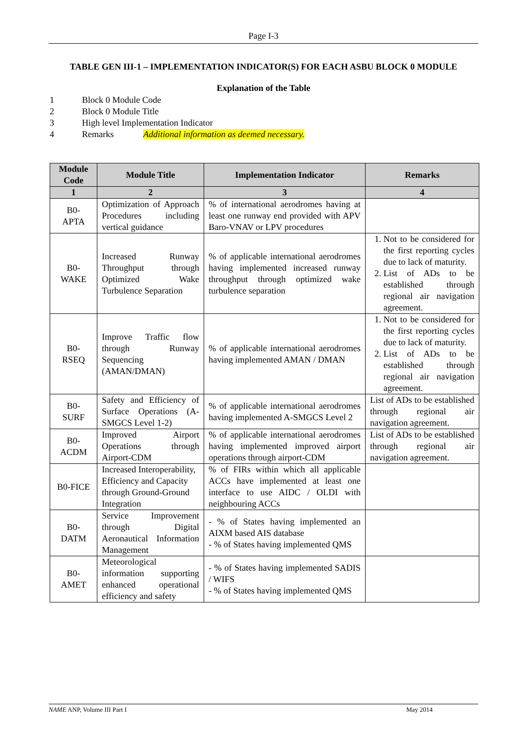Page I-3
TABLE GEN III-1 – IMPLEMENTATION INDICATOR(S) FOR EACH ASBU BLOCK 0 MODULE
Explanation of the Table
1 Block 0 Module Code
2 Block 0 Module Title
3 High level Implementation Indicator
4 Remarks Additional information as deemed necessary.
| Module Code | Module Title | Implementation Indicator | Remarks |
| --- | --- | --- | --- |
| 1 | 2 | 3 | 4 |
| B0- APTA | Optimization of Approach Procedures including vertical guidance | % of international aerodromes having at least one runway end provided with APV Baro-VNAV or LPV procedures | |
| B0- WAKE | Increased Runway Throughput through Optimized Wake Turbulence Separation | % of applicable international aerodromes having implemented increased runway throughput through optimized wake turbulence separation | 1. Not to be considered for the first reporting cycles due to lack of maturity. 2. List of ADs to be established through regional air navigation agreement. |
| B0- RSEQ | Improve Traffic flow through Runway Sequencing (AMAN/DMAN) | % of applicable international aerodromes having implemented AMAN / DMAN | 1. Not to be considered for the first reporting cycles due to lack of maturity. 2. List of ADs to be established through regional air navigation agreement. |
| B0- SURF | Safety and Efficiency of Surface Operations (A-SMGCS Level 1-2) | % of applicable international aerodromes having implemented A-SMGCS Level 2 | List of ADs to be established through regional air navigation agreement. |
| B0- ACDM | Improved Airport Operations through Airport-CDM | % of applicable international aerodromes having implemented improved airport operations through airport-CDM | List of ADs to be established through regional air navigation agreement. |
| B0-FICE | Increased Interoperability, Efficiency and Capacity through Ground-Ground Integration | % of FIRs within which all applicable ACCs have implemented at least one interface to use AIDC / OLDI with neighbouring ACCs | |
| B0- DATM | Service Improvement through Digital Aeronautical Information Management | - % of States having implemented an AIXM based AIS database - % of States having implemented QMS | |
| B0- AMET | Meteorological information supporting enhanced operational efficiency and safety | - % of States having implemented SADIS / WIFS - % of States having implemented QMS | |
NAME ANP, Volume III Part I May 2014